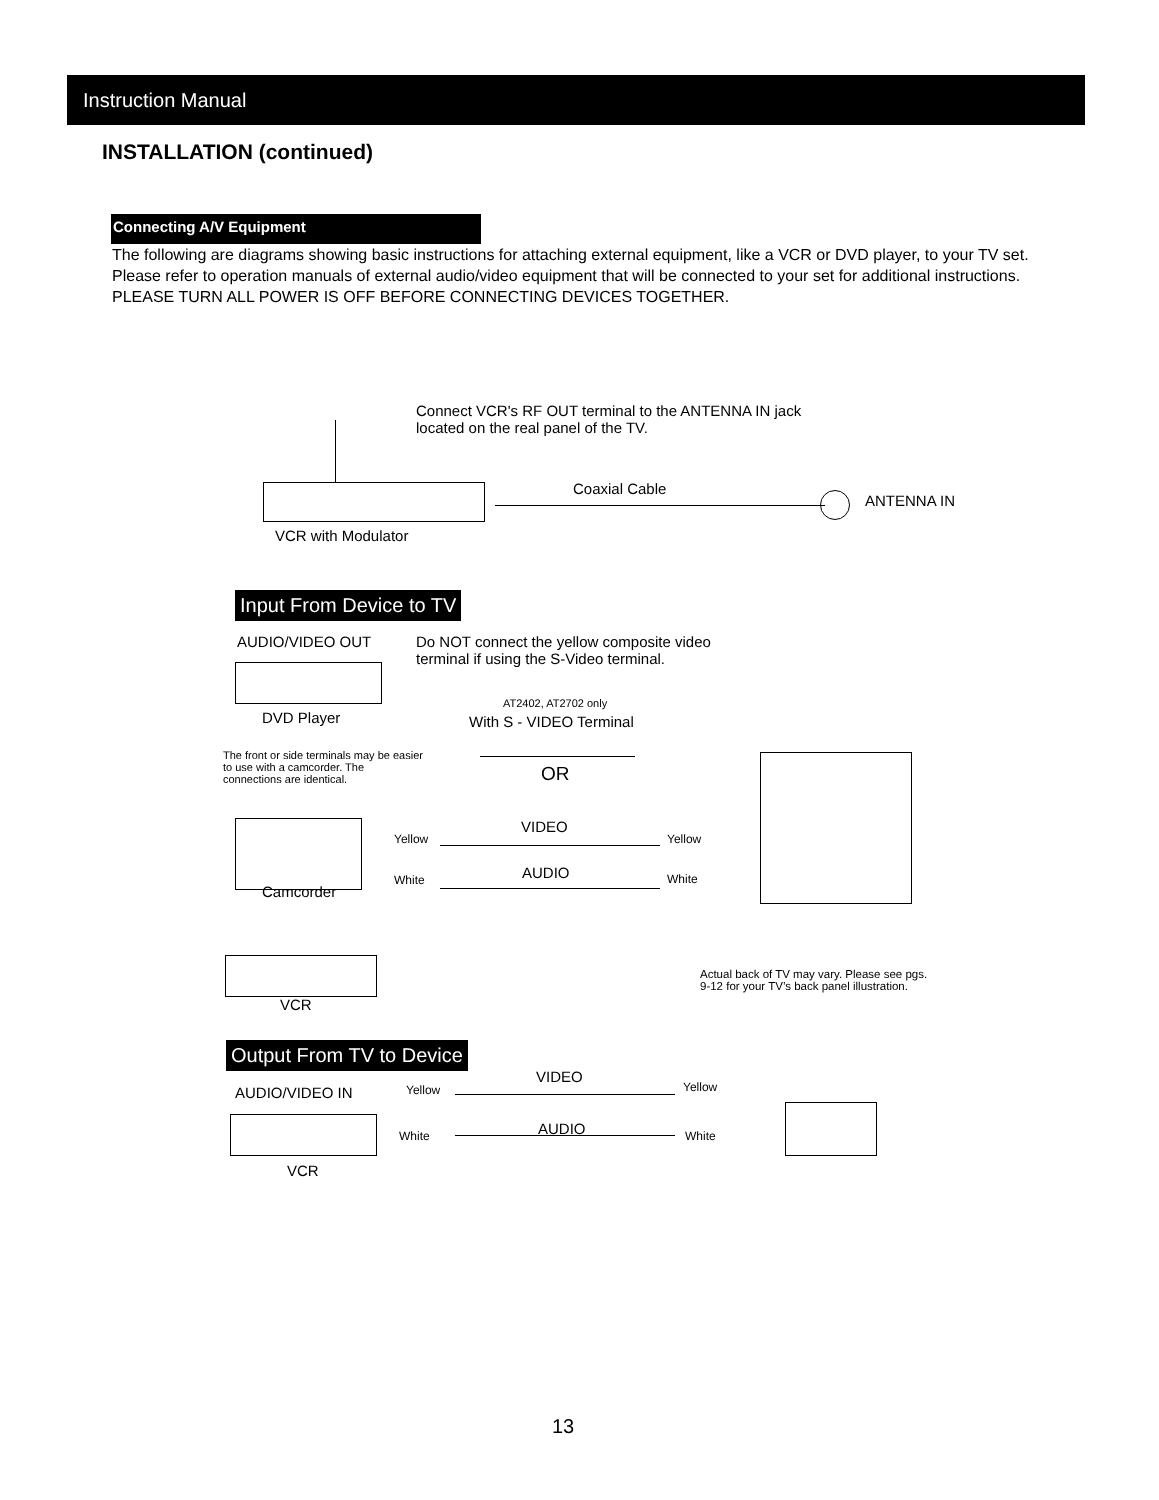Instruction Manual
INSTALLATION (continued)
Connecting A/V Equipment
The following are diagrams showing basic instructions for attaching external equipment, like a VCR or DVD player, to your TV set. Please refer to operation manuals of external audio/video equipment that will be connected to your set for additional instructions. PLEASE TURN ALL POWER IS OFF BEFORE CONNECTING DEVICES TOGETHER.
Connect VCR's RF OUT terminal to the ANTENNA IN jack
located on the real panel of the TV.
Coaxial Cable
ANTENNA IN
VCR with Modulator
Input From Device to TV
AUDIO/VIDEO OUT
Do NOT connect the yellow composite video
terminal if using the S-Video terminal.
DVD Player
AT2402, AT2702 only
With S - VIDEO Terminal
The front or side terminals may be easier to use with a camcorder. The connections are identical.
OR
Yellow
VIDEO
Yellow
White AUDIO White
Camcorder
Actual back of TV may vary. Please see pgs.
9-12 for your TV’s back panel illustration.
VCR
Output From TV to Device
Yellow
VIDEO
Yellow
AUDIO/VIDEO IN
White AUDIO White
VCR
13